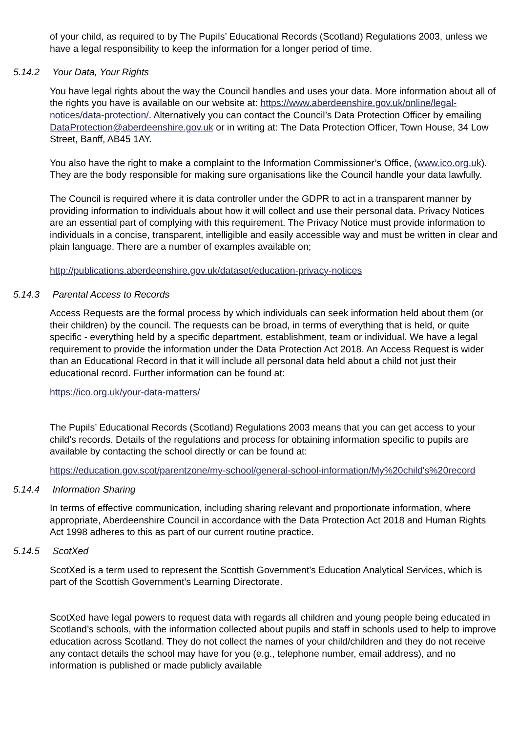of your child, as required to by The Pupils’ Educational Records (Scotland) Regulations 2003, unless we have a legal responsibility to keep the information for a longer period of time.
5.14.2 Your Data, Your Rights
You have legal rights about the way the Council handles and uses your data. More information about all of the rights you have is available on our website at: https://www.aberdeenshire.gov.uk/online/legal-notices/data-protection/. Alternatively you can contact the Council’s Data Protection Officer by emailing DataProtection@aberdeenshire.gov.uk or in writing at: The Data Protection Officer, Town House, 34 Low Street, Banff, AB45 1AY.
You also have the right to make a complaint to the Information Commissioner’s Office, (www.ico.org.uk). They are the body responsible for making sure organisations like the Council handle your data lawfully.
The Council is required where it is data controller under the GDPR to act in a transparent manner by providing information to individuals about how it will collect and use their personal data. Privacy Notices are an essential part of complying with this requirement. The Privacy Notice must provide information to individuals in a concise, transparent, intelligible and easily accessible way and must be written in clear and plain language. There are a number of examples available on;
http://publications.aberdeenshire.gov.uk/dataset/education-privacy-notices
5.14.3 Parental Access to Records
Access Requests are the formal process by which individuals can seek information held about them (or their children) by the council. The requests can be broad, in terms of everything that is held, or quite specific - everything held by a specific department, establishment, team or individual. We have a legal requirement to provide the information under the Data Protection Act 2018. An Access Request is wider than an Educational Record in that it will include all personal data held about a child not just their educational record. Further information can be found at:
https://ico.org.uk/your-data-matters/
The Pupils’ Educational Records (Scotland) Regulations 2003 means that you can get access to your child’s records. Details of the regulations and process for obtaining information specific to pupils are available by contacting the school directly or can be found at:
https://education.gov.scot/parentzone/my-school/general-school-information/My%20child's%20record
5.14.4 Information Sharing
In terms of effective communication, including sharing relevant and proportionate information, where appropriate, Aberdeenshire Council in accordance with the Data Protection Act 2018 and Human Rights Act 1998 adheres to this as part of our current routine practice.
5.14.5 ScotXed
ScotXed is a term used to represent the Scottish Government’s Education Analytical Services, which is part of the Scottish Government’s Learning Directorate.
ScotXed have legal powers to request data with regards all children and young people being educated in Scotland’s schools, with the information collected about pupils and staff in schools used to help to improve education across Scotland. They do not collect the names of your child/children and they do not receive any contact details the school may have for you (e.g., telephone number, email address), and no information is published or made publicly available